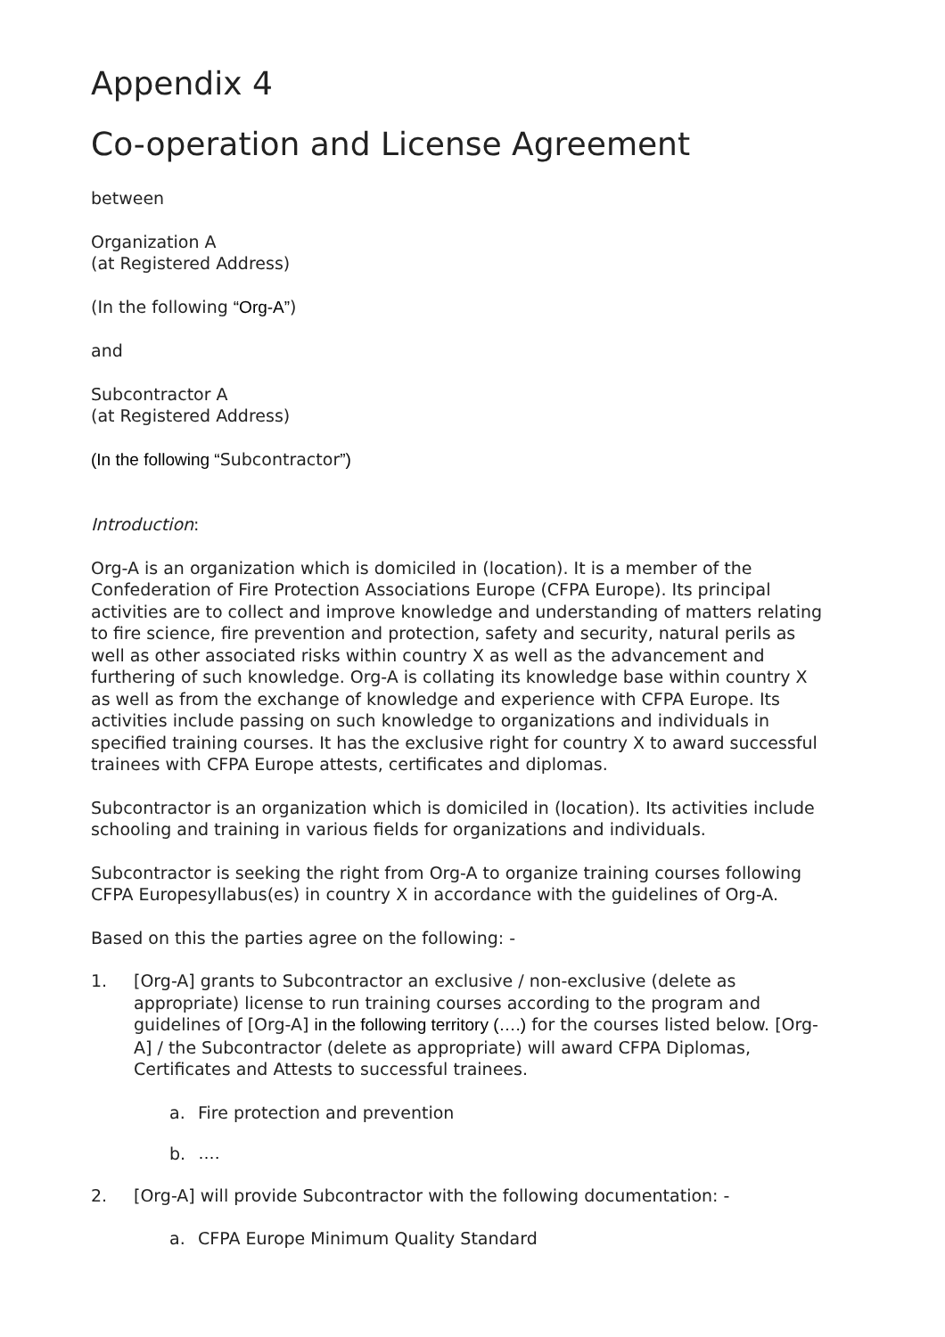Appendix 4
Co-operation and License Agreement
between
Organization A
(at Registered Address)
(In the following “Org-A”)
and
Subcontractor A
(at Registered Address)
(In the following “Subcontractor”)
Introduction:
Org-A is an organization which is domiciled in (location). It is a member of the Confederation of Fire Protection Associations Europe (CFPA Europe). Its principal activities are to collect and improve knowledge and understanding of matters relating to fire science, fire prevention and protection, safety and security, natural perils as well as other associated risks within country X as well as the advancement and furthering of such knowledge. Org-A is collating its knowledge base within country X as well as from the exchange of knowledge and experience with CFPA Europe. Its activities include passing on such knowledge to organizations and individuals in specified training courses. It has the exclusive right for country X to award successful trainees with CFPA Europe attests, certificates and diplomas.
Subcontractor is an organization which is domiciled in (location). Its activities include schooling and training in various fields for organizations and individuals.
Subcontractor is seeking the right from Org-A to organize training courses following CFPA Europesyllabus(es) in country X in accordance with the guidelines of Org-A.
Based on this the parties agree on the following: -
1. [Org-A] grants to Subcontractor an exclusive / non-exclusive (delete as appropriate) license to run training courses according to the program and guidelines of [Org-A] in the following territory (….) for the courses listed below. [Org-A] / the Subcontractor (delete as appropriate) will award CFPA Diplomas, Certificates and Attests to successful trainees.
a. Fire protection and prevention
b. ….
2. [Org-A] will provide Subcontractor with the following documentation: -
a. CFPA Europe Minimum Quality Standard